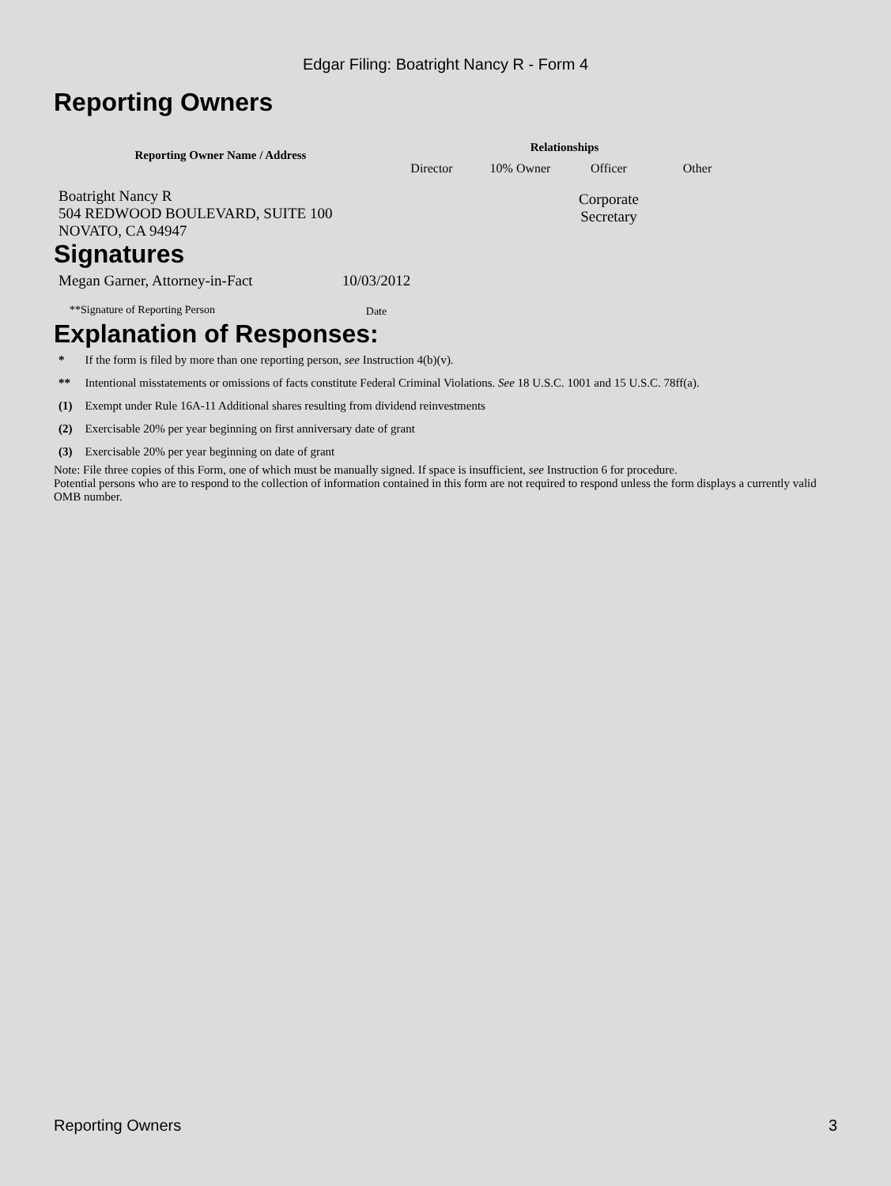Edgar Filing: Boatright Nancy R - Form 4
Reporting Owners
| Reporting Owner Name / Address | Relationships | | | |
| --- | --- | --- | --- | --- |
| | Director | 10% Owner | Officer | Other |
| Boatright Nancy R 504 REDWOOD BOULEVARD, SUITE 100 NOVATO, CA 94947 | | | Corporate Secretary | |
Signatures
| Megan Garner, Attorney-in-Fact | 10/03/2012 |
| **Signature of Reporting Person | Date |
Explanation of Responses:
| * | If the form is filed by more than one reporting person, see Instruction 4(b)(v). |
| ** | Intentional misstatements or omissions of facts constitute Federal Criminal Violations. See 18 U.S.C. 1001 and 15 U.S.C. 78ff(a). |
| (1) | Exempt under Rule 16A-11 Additional shares resulting from dividend reinvestments |
| (2) | Exercisable 20% per year beginning on first anniversary date of grant |
| (3) | Exercisable 20% per year beginning on date of grant |
Note: File three copies of this Form, one of which must be manually signed. If space is insufficient, see Instruction 6 for procedure.
Potential persons who are to respond to the collection of information contained in this form are not required to respond unless the form displays a currently valid OMB number.
Reporting Owners 3